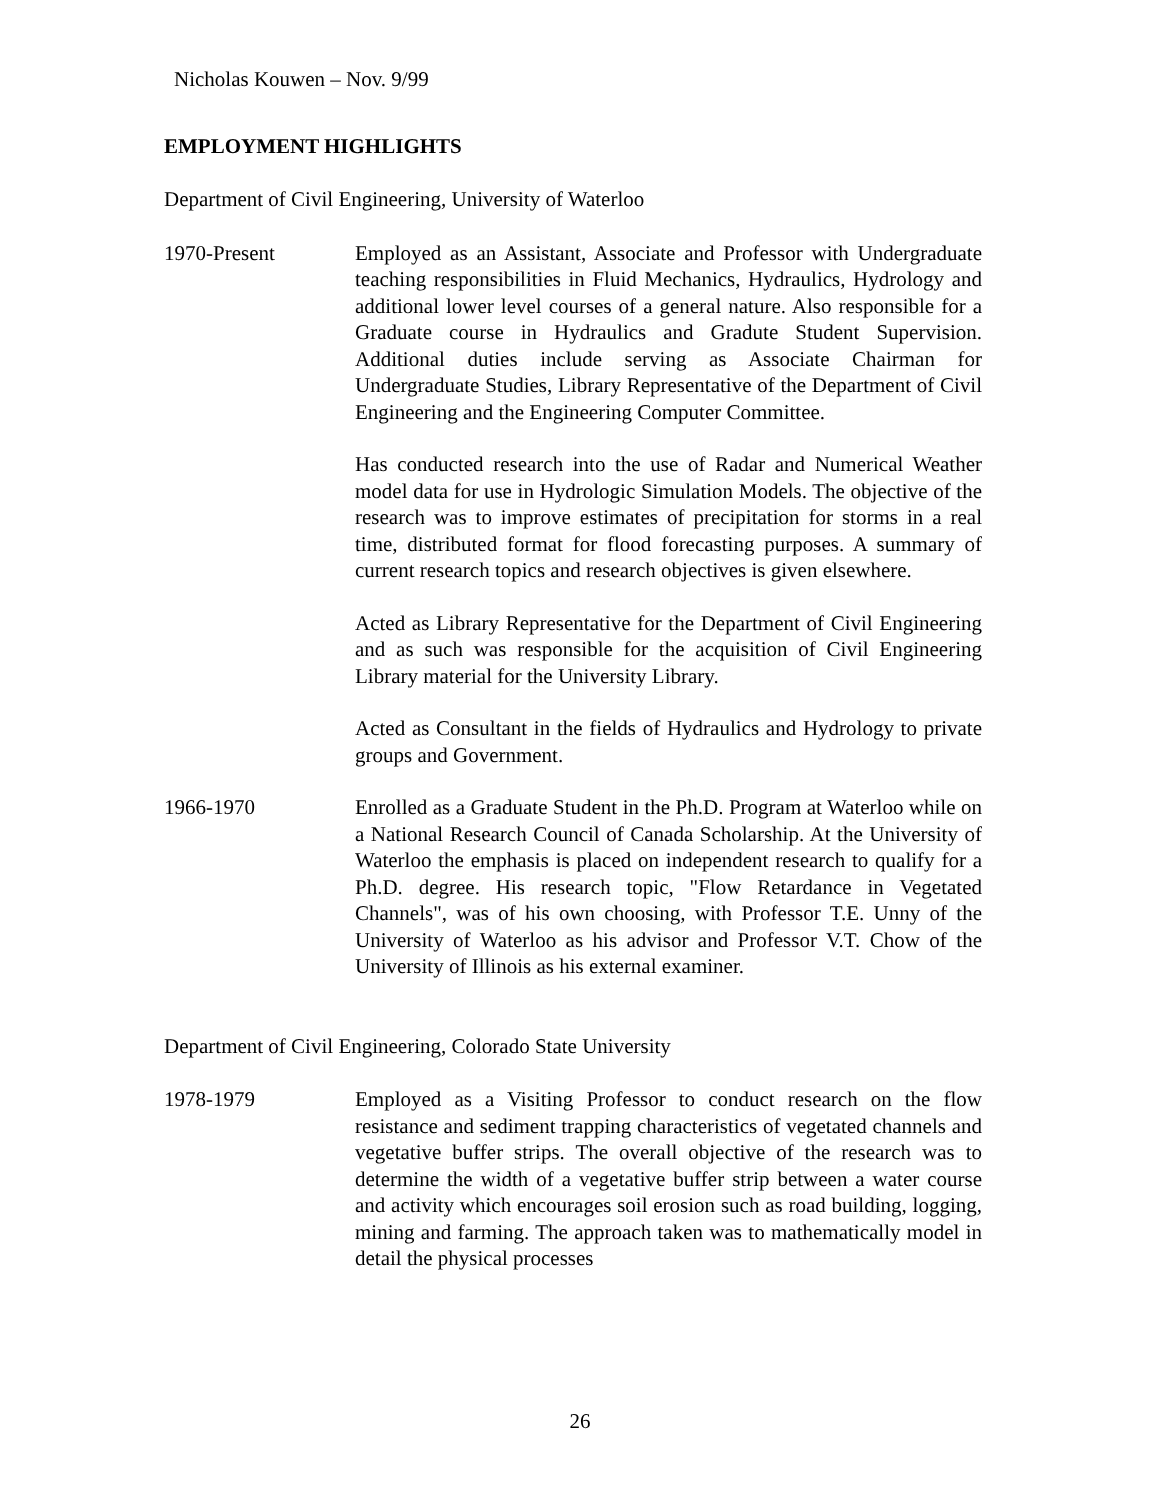Nicholas Kouwen – Nov. 9/99
EMPLOYMENT HIGHLIGHTS
Department of Civil Engineering, University of Waterloo
1970-Present Employed as an Assistant, Associate and Professor with Undergraduate teaching responsibilities in Fluid Mechanics, Hydraulics, Hydrology and additional lower level courses of a general nature. Also responsible for a Graduate course in Hydraulics and Gradute Student Supervision. Additional duties include serving as Associate Chairman for Undergraduate Studies, Library Representative of the Department of Civil Engineering and the Engineering Computer Committee.
Has conducted research into the use of Radar and Numerical Weather model data for use in Hydrologic Simulation Models. The objective of the research was to improve estimates of precipitation for storms in a real time, distributed format for flood forecasting purposes. A summary of current research topics and research objectives is given elsewhere.
Acted as Library Representative for the Department of Civil Engineering and as such was responsible for the acquisition of Civil Engineering Library material for the University Library.
Acted as Consultant in the fields of Hydraulics and Hydrology to private groups and Government.
1966-1970 Enrolled as a Graduate Student in the Ph.D. Program at Waterloo while on a National Research Council of Canada Scholarship. At the University of Waterloo the emphasis is placed on independent research to qualify for a Ph.D. degree. His research topic, "Flow Retardance in Vegetated Channels", was of his own choosing, with Professor T.E. Unny of the University of Waterloo as his advisor and Professor V.T. Chow of the University of Illinois as his external examiner.
Department of Civil Engineering, Colorado State University
1978-1979 Employed as a Visiting Professor to conduct research on the flow resistance and sediment trapping characteristics of vegetated channels and vegetative buffer strips. The overall objective of the research was to determine the width of a vegetative buffer strip between a water course and activity which encourages soil erosion such as road building, logging, mining and farming. The approach taken was to mathematically model in detail the physical processes
26